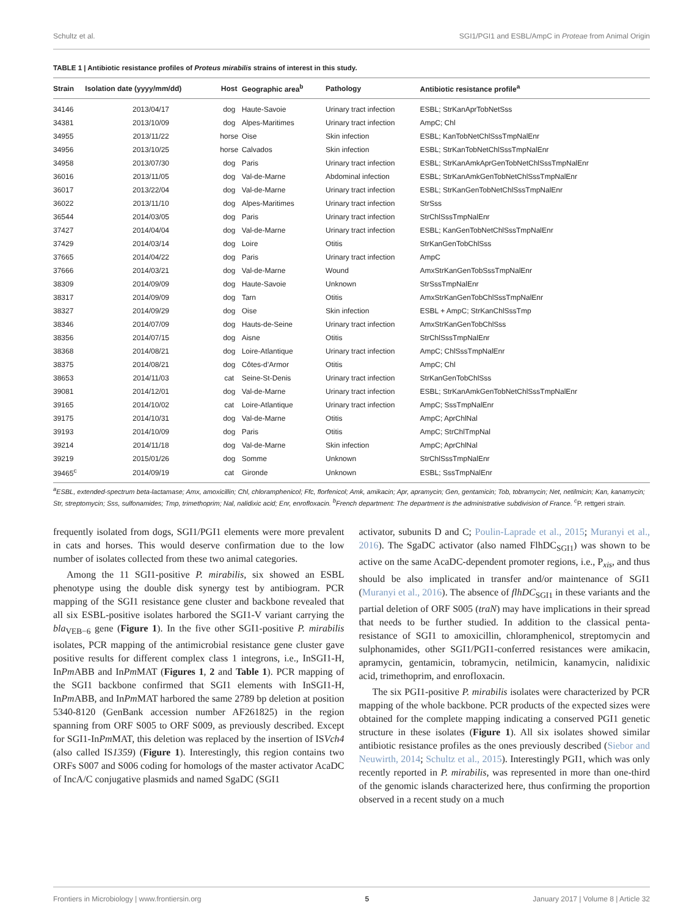Schultz et al. SGI1/PGI1 and ESBL/AmpC in Proteae from Animal Origin
TABLE 1 | Antibiotic resistance profiles of Proteus mirabilis strains of interest in this study.
| Strain | Isolation date (yyyy/mm/dd) | Host | Geographic area<sup>b</sup> | Pathology | Antibiotic resistance profile<sup>a</sup> |
| --- | --- | --- | --- | --- | --- |
| 34146 | 2013/04/17 | dog | Haute-Savoie | Urinary tract infection | ESBL; StrKanAprTobNetSss |
| 34381 | 2013/10/09 | dog | Alpes-Maritimes | Urinary tract infection | AmpC; Chl |
| 34955 | 2013/11/22 | horse | Oise | Skin infection | ESBL; KanTobNetChlSssTmpNalEnr |
| 34956 | 2013/10/25 | horse | Calvados | Skin infection | ESBL; StrKanTobNetChlSssTmpNalEnr |
| 34958 | 2013/07/30 | dog | Paris | Urinary tract infection | ESBL; StrKanAmkAprGenTobNetChlSssTmpNalEnr |
| 36016 | 2013/11/05 | dog | Val-de-Marne | Abdominal infection | ESBL; StrKanAmkGenTobNetChlSssTmpNalEnr |
| 36017 | 2013/22/04 | dog | Val-de-Marne | Urinary tract infection | ESBL; StrKanGenTobNetChlSssTmpNalEnr |
| 36022 | 2013/11/10 | dog | Alpes-Maritimes | Urinary tract infection | StrSss |
| 36544 | 2014/03/05 | dog | Paris | Urinary tract infection | StrChlSssTmpNalEnr |
| 37427 | 2014/04/04 | dog | Val-de-Marne | Urinary tract infection | ESBL; KanGenTobNetChlSssTmpNalEnr |
| 37429 | 2014/03/14 | dog | Loire | Otitis | StrKanGenTobChlSss |
| 37665 | 2014/04/22 | dog | Paris | Urinary tract infection | AmpC |
| 37666 | 2014/03/21 | dog | Val-de-Marne | Wound | AmxStrKanGenTobSssTmpNalEnr |
| 38309 | 2014/09/09 | dog | Haute-Savoie | Unknown | StrSssTmpNalEnr |
| 38317 | 2014/09/09 | dog | Tarn | Otitis | AmxStrKanGenTobChlSssTmpNalEnr |
| 38327 | 2014/09/29 | dog | Oise | Skin infection | ESBL + AmpC; StrKanChlSssTmp |
| 38346 | 2014/07/09 | dog | Hauts-de-Seine | Urinary tract infection | AmxStrKanGenTobChlSss |
| 38356 | 2014/07/15 | dog | Aisne | Otitis | StrChlSssTmpNalEnr |
| 38368 | 2014/08/21 | dog | Loire-Atlantique | Urinary tract infection | AmpC; ChlSssTmpNalEnr |
| 38375 | 2014/08/21 | dog | Côtes-d’Armor | Otitis | AmpC; Chl |
| 38653 | 2014/11/03 | cat | Seine-St-Denis | Urinary tract infection | StrKanGenTobChlSss |
| 39081 | 2014/12/01 | dog | Val-de-Marne | Urinary tract infection | ESBL; StrKanAmkGenTobNetChlSssTmpNalEnr |
| 39165 | 2014/10/02 | cat | Loire-Atlantique | Urinary tract infection | AmpC; SssTmpNalEnr |
| 39175 | 2014/10/31 | dog | Val-de-Marne | Otitis | AmpC; AprChlNal |
| 39193 | 2014/10/09 | dog | Paris | Otitis | AmpC; StrChlTmpNal |
| 39214 | 2014/11/18 | dog | Val-de-Marne | Skin infection | AmpC; AprChlNal |
| 39219 | 2015/01/26 | dog | Somme | Unknown | StrChlSssTmpNalEnr |
| 39465<sup>c</sup> | 2014/09/19 | cat | Gironde | Unknown | ESBL; SssTmpNalEnr |
<sup>a</sup> ESBL, extended-spectrum beta-lactamase; Amx, amoxicillin; Chl, chloramphenicol; Ffc, florfenicol; Amk, amikacin; Apr, apramycin; Gen, gentamicin; Tob, tobramycin; Net, netilmicin; Kan, kanamycin; Str, streptomycin; Sss, sulfonamides; Tmp, trimethoprim; Nal, nalidixic acid; Enr, enrofloxacin. <sup>b</sup>French department: The department is the administrative subdivision of France. <sup>c</sup>P. rettgeri strain.
frequently isolated from dogs, SGI1/PGI1 elements were more prevalent in cats and horses. This would deserve confirmation due to the low number of isolates collected from these two animal categories.
Among the 11 SGI1-positive P. mirabilis, six showed an ESBL phenotype using the double disk synergy test by antibiogram. PCR mapping of the SGI1 resistance gene cluster and backbone revealed that all six ESBL-positive isolates harbored the SGI1-V variant carrying the bla<sub>VEB−6</sub> gene (Figure 1). In the five other SGI1-positive P. mirabilis isolates, PCR mapping of the antimicrobial resistance gene cluster gave positive results for different complex class 1 integrons, i.e., InSGI1-H, InPm ABB and InPm MAT (Figures 1, 2 and Table 1). PCR mapping of the SGI1 backbone confirmed that SGI1 elements with InSGI1-H, InPm ABB, and InPm MAT harbored the same 2789 bp deletion at position 5340-8120 (GenBank accession number AF261825) in the region spanning from ORF S005 to ORF S009, as previously described. Except for SGI1-InPm MAT, this deletion was replaced by the insertion of ISVch4 (also called IS1359) (Figure 1). Interestingly, this region contains two ORFs S007 and S006 coding for homologs of the master activator AcaDC of IncA/C conjugative plasmids and named SgaDC (SGI1
activator, subunits D and C; Poulin-Laprade et al., 2015; Muranyi et al., 2016). The SgaDC activator (also named FlhDC<sub>SGI1</sub>) was shown to be active on the same AcaDC-dependent promoter regions, i.e., P<sub>xis</sub>, and thus should be also implicated in transfer and/or maintenance of SGI1 (Muranyi et al., 2016). The absence of flhDC<sub>SGI1</sub> in these variants and the partial deletion of ORF S005 (traN) may have implications in their spread that needs to be further studied. In addition to the classical penta-resistance of SGI1 to amoxicillin, chloramphenicol, streptomycin and sulphonamides, other SGI1/PGI1-conferred resistances were amikacin, apramycin, gentamicin, tobramycin, netilmicin, kanamycin, nalidixic acid, trimethoprim, and enrofloxacin.
The six PGI1-positive P. mirabilis isolates were characterized by PCR mapping of the whole backbone. PCR products of the expected sizes were obtained for the complete mapping indicating a conserved PGI1 genetic structure in these isolates (Figure 1). All six isolates showed similar antibiotic resistance profiles as the ones previously described (Siebor and Neuwirth, 2014; Schultz et al., 2015). Interestingly PGI1, which was only recently reported in P. mirabilis, was represented in more than one-third of the genomic islands characterized here, thus confirming the proportion observed in a recent study on a much
Frontiers in Microbiology | www.frontiersin.org 5 January 2017 | Volume 8 | Article 32